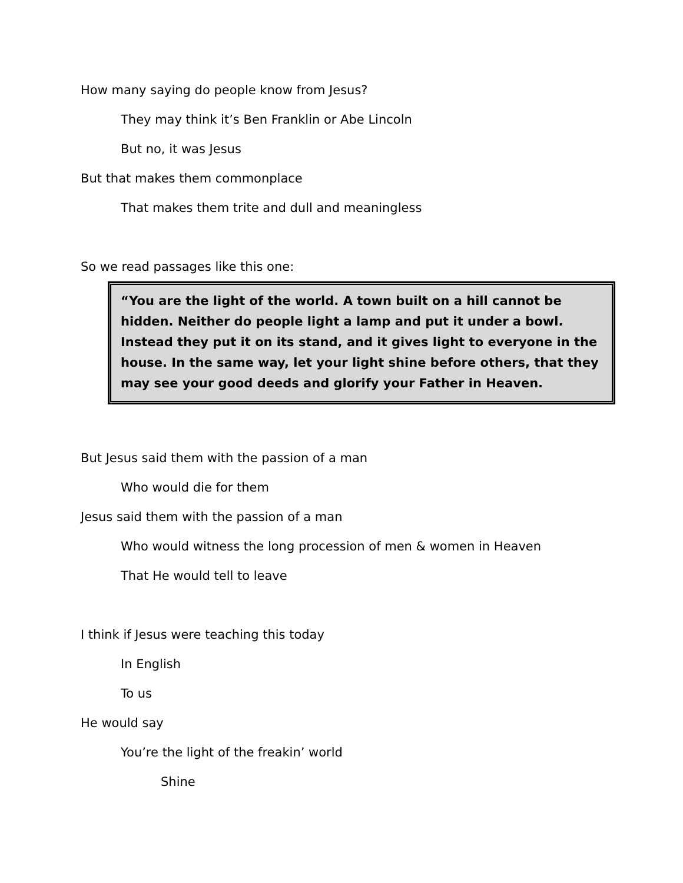How many saying do people know from Jesus?
They may think it’s Ben Franklin or Abe Lincoln
But no, it was Jesus
But that makes them commonplace
That makes them trite and dull and meaningless
So we read passages like this one:
“You are the light of the world. A town built on a hill cannot be hidden. Neither do people light a lamp and put it under a bowl. Instead they put it on its stand, and it gives light to everyone in the house. In the same way, let your light shine before others, that they may see your good deeds and glorify your Father in Heaven.
But Jesus said them with the passion of a man
Who would die for them
Jesus said them with the passion of a man
Who would witness the long procession of men & women in Heaven
That He would tell to leave
I think if Jesus were teaching this today
In English
To us
He would say
You’re the light of the freakin’ world
Shine